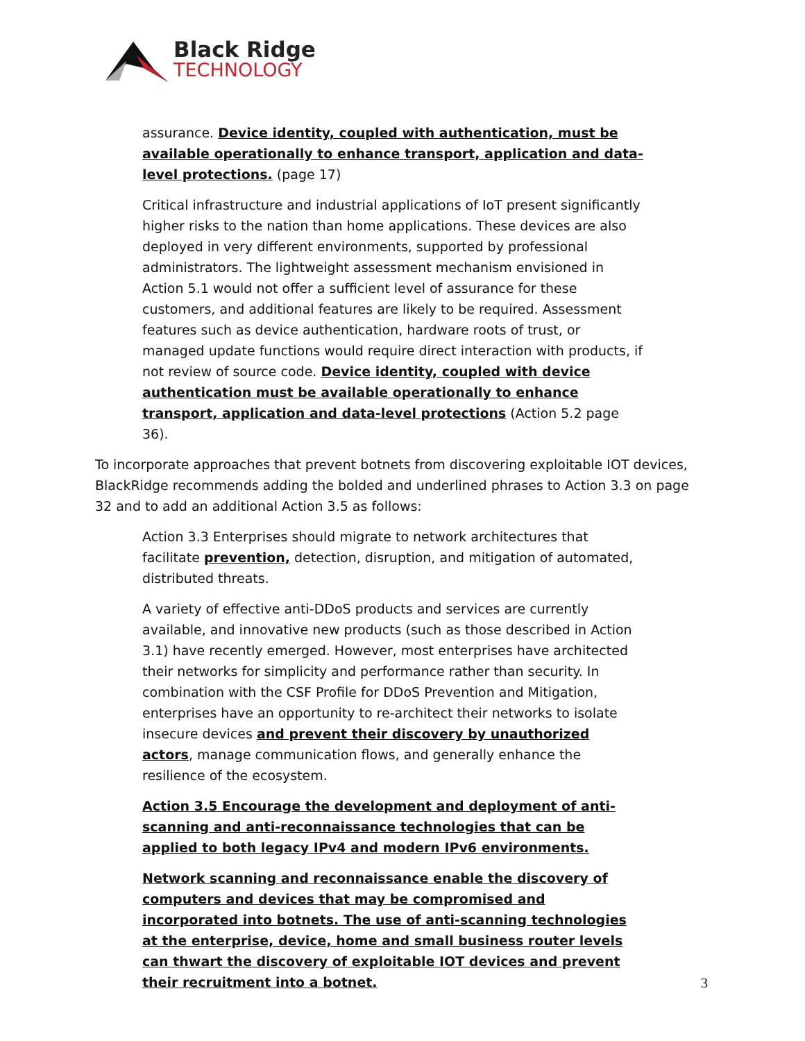Black Ridge
TECHNOLOGY
assurance. Device identity, coupled with authentication, must be available operationally to enhance transport, application and data-level protections. (page 17)
Critical infrastructure and industrial applications of IoT present significantly higher risks to the nation than home applications. These devices are also deployed in very different environments, supported by professional administrators. The lightweight assessment mechanism envisioned in Action 5.1 would not offer a sufficient level of assurance for these customers, and additional features are likely to be required. Assessment features such as device authentication, hardware roots of trust, or managed update functions would require direct interaction with products, if not review of source code. Device identity, coupled with device authentication must be available operationally to enhance transport, application and data-level protections (Action 5.2 page 36).
To incorporate approaches that prevent botnets from discovering exploitable IOT devices, BlackRidge recommends adding the bolded and underlined phrases to Action 3.3 on page 32 and to add an additional Action 3.5 as follows:
Action 3.3 Enterprises should migrate to network architectures that facilitate prevention, detection, disruption, and mitigation of automated, distributed threats.
A variety of effective anti-DDoS products and services are currently available, and innovative new products (such as those described in Action 3.1) have recently emerged. However, most enterprises have architected their networks for simplicity and performance rather than security. In combination with the CSF Profile for DDoS Prevention and Mitigation, enterprises have an opportunity to re-architect their networks to isolate insecure devices and prevent their discovery by unauthorized actors, manage communication flows, and generally enhance the resilience of the ecosystem.
Action 3.5 Encourage the development and deployment of anti-scanning and anti-reconnaissance technologies that can be applied to both legacy IPv4 and modern IPv6 environments.
Network scanning and reconnaissance enable the discovery of computers and devices that may be compromised and incorporated into botnets. The use of anti-scanning technologies at the enterprise, device, home and small business router levels can thwart the discovery of exploitable IOT devices and prevent their recruitment into a botnet.
3